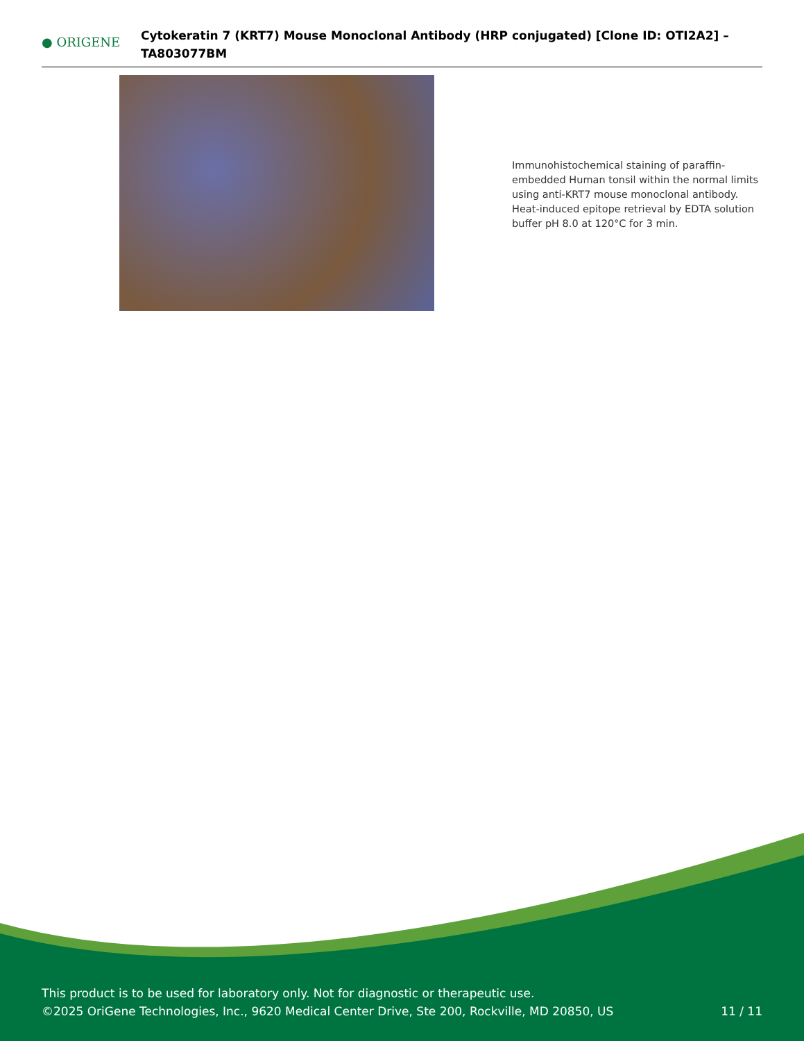● ORIGENE
Cytokeratin 7 (KRT7) Mouse Monoclonal Antibody (HRP conjugated) [Clone ID: OTI2A2] – TA803077BM
Immunohistochemical staining of paraffin-embedded Human tonsil within the normal limits using anti-KRT7 mouse monoclonal antibody. Heat-induced epitope retrieval by EDTA solution buffer pH 8.0 at 120°C for 3 min.
This product is to be used for laboratory only. Not for diagnostic or therapeutic use.
©2025 OriGene Technologies, Inc., 9620 Medical Center Drive, Ste 200, Rockville, MD 20850, US
11 / 11